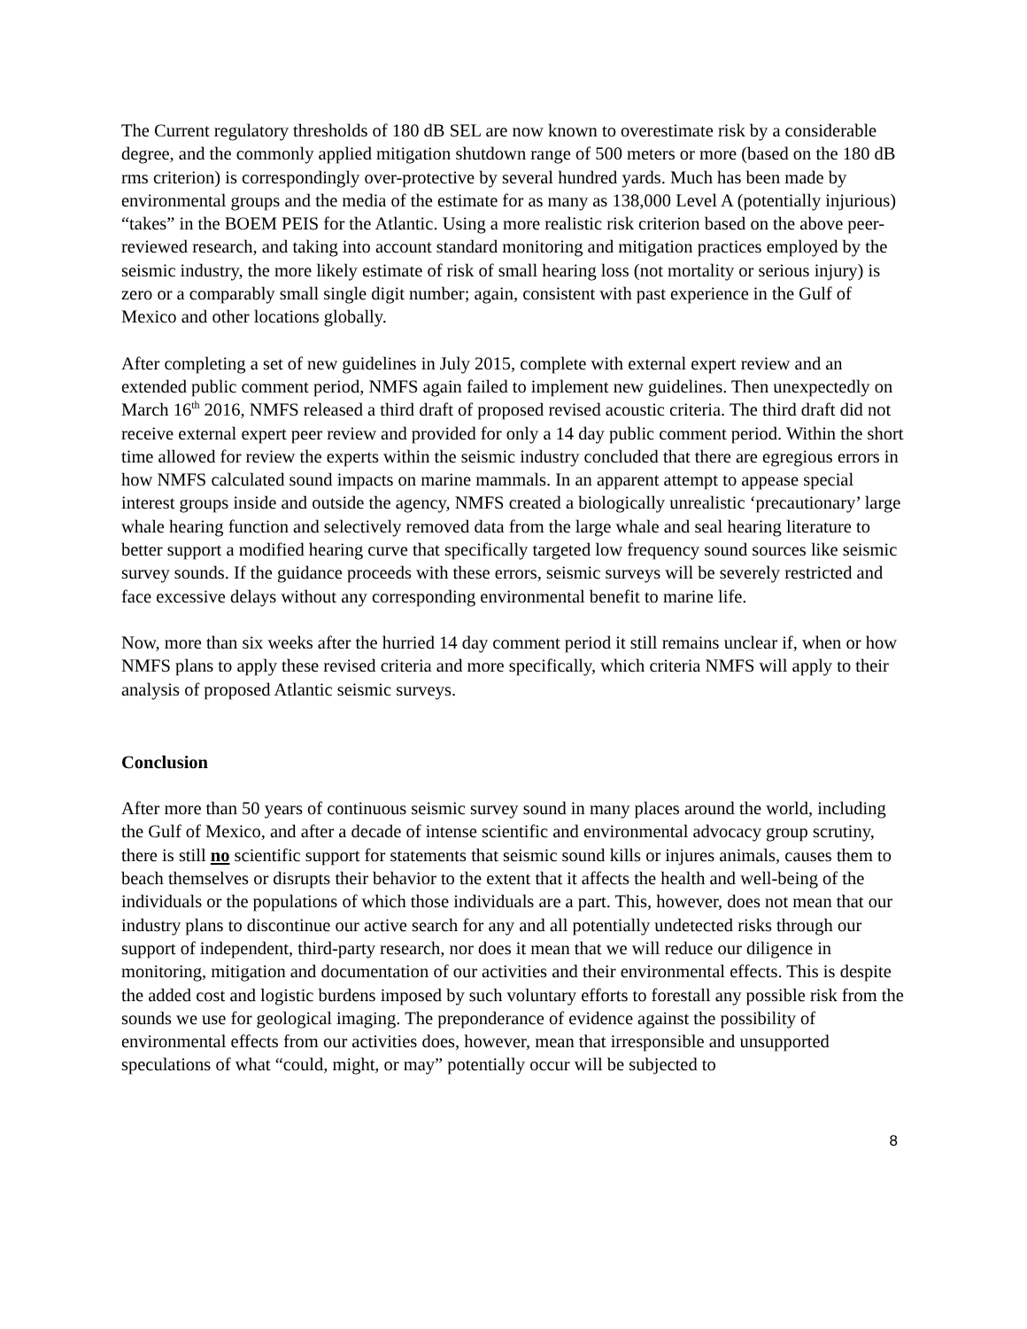The Current regulatory thresholds of 180 dB SEL are now known to overestimate risk by a considerable degree, and the commonly applied mitigation shutdown range of 500 meters or more (based on the 180 dB rms criterion) is correspondingly over-protective by several hundred yards. Much has been made by environmental groups and the media of the estimate for as many as 138,000 Level A (potentially injurious) “takes” in the BOEM PEIS for the Atlantic. Using a more realistic risk criterion based on the above peer-reviewed research, and taking into account standard monitoring and mitigation practices employed by the seismic industry, the more likely estimate of risk of small hearing loss (not mortality or serious injury) is zero or a comparably small single digit number; again, consistent with past experience in the Gulf of Mexico and other locations globally.
After completing a set of new guidelines in July 2015, complete with external expert review and an extended public comment period, NMFS again failed to implement new guidelines. Then unexpectedly on March 16<sup>th</sup> 2016, NMFS released a third draft of proposed revised acoustic criteria. The third draft did not receive external expert peer review and provided for only a 14 day public comment period. Within the short time allowed for review the experts within the seismic industry concluded that there are egregious errors in how NMFS calculated sound impacts on marine mammals. In an apparent attempt to appease special interest groups inside and outside the agency, NMFS created a biologically unrealistic ‘precautionary’ large whale hearing function and selectively removed data from the large whale and seal hearing literature to better support a modified hearing curve that specifically targeted low frequency sound sources like seismic survey sounds. If the guidance proceeds with these errors, seismic surveys will be severely restricted and face excessive delays without any corresponding environmental benefit to marine life.
Now, more than six weeks after the hurried 14 day comment period it still remains unclear if, when or how NMFS plans to apply these revised criteria and more specifically, which criteria NMFS will apply to their analysis of proposed Atlantic seismic surveys.
Conclusion
After more than 50 years of continuous seismic survey sound in many places around the world, including the Gulf of Mexico, and after a decade of intense scientific and environmental advocacy group scrutiny, there is still no scientific support for statements that seismic sound kills or injures animals, causes them to beach themselves or disrupts their behavior to the extent that it affects the health and well-being of the individuals or the populations of which those individuals are a part. This, however, does not mean that our industry plans to discontinue our active search for any and all potentially undetected risks through our support of independent, third-party research, nor does it mean that we will reduce our diligence in monitoring, mitigation and documentation of our activities and their environmental effects. This is despite the added cost and logistic burdens imposed by such voluntary efforts to forestall any possible risk from the sounds we use for geological imaging. The preponderance of evidence against the possibility of environmental effects from our activities does, however, mean that irresponsible and unsupported speculations of what “could, might, or may” potentially occur will be subjected to
8